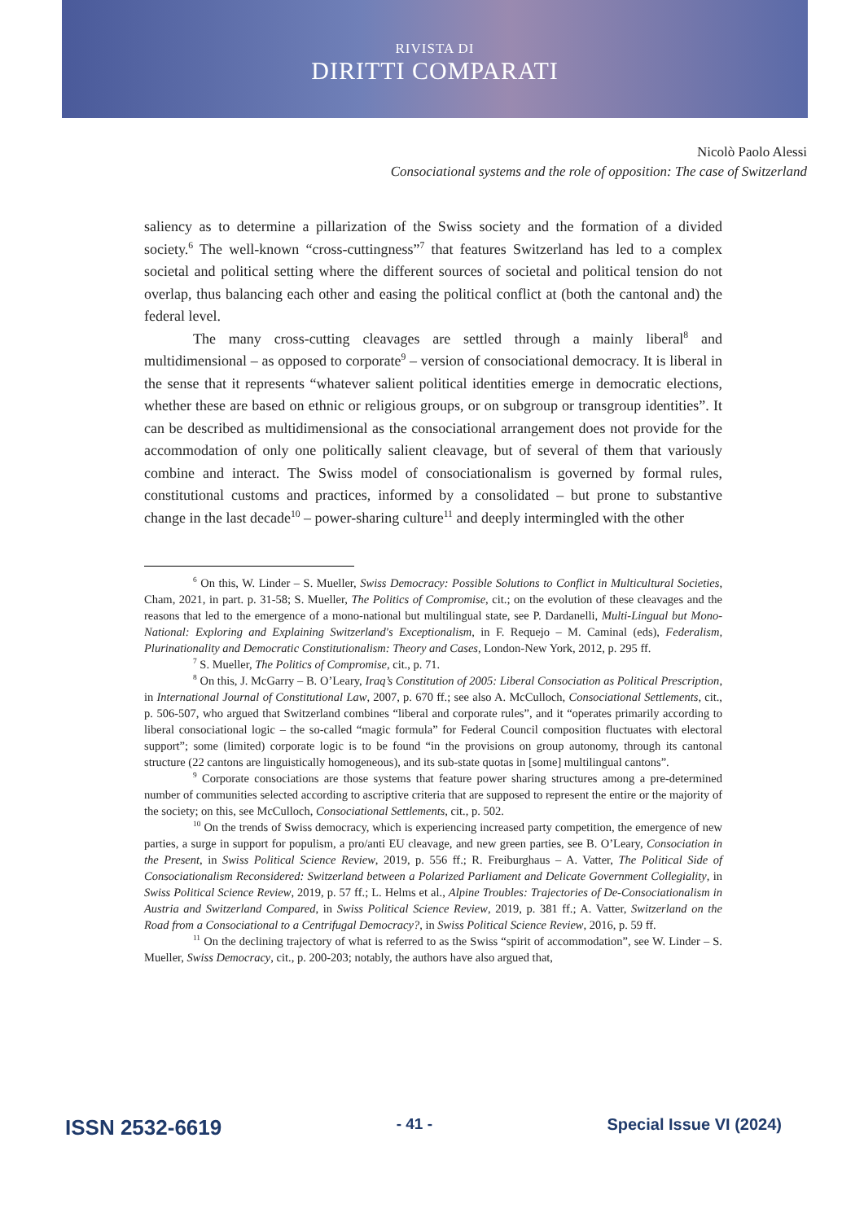RIVISTA DI
DIRITTI COMPARATI
Nicolò Paolo Alessi
Consociational systems and the role of opposition: The case of Switzerland
saliency as to determine a pillarization of the Swiss society and the formation of a divided society.<sup>6</sup> The well-known “cross-cuttingness”<sup>7</sup> that features Switzerland has led to a complex societal and political setting where the different sources of societal and political tension do not overlap, thus balancing each other and easing the political conflict at (both the cantonal and) the federal level.
The many cross-cutting cleavages are settled through a mainly liberal<sup>8</sup> and multidimensional – as opposed to corporate<sup>9</sup> – version of consociational democracy. It is liberal in the sense that it represents “whatever salient political identities emerge in democratic elections, whether these are based on ethnic or religious groups, or on subgroup or transgroup identities”. It can be described as multidimensional as the consociational arrangement does not provide for the accommodation of only one politically salient cleavage, but of several of them that variously combine and interact. The Swiss model of consociationalism is governed by formal rules, constitutional customs and practices, informed by a consolidated – but prone to substantive change in the last decade<sup>10</sup> – power-sharing culture<sup>11</sup> and deeply intermingled with the other
<sup>6</sup> On this, W. Linder – S. Mueller, Swiss Democracy: Possible Solutions to Conflict in Multicultural Societies, Cham, 2021, in part. p. 31-58; S. Mueller, The Politics of Compromise, cit.; on the evolution of these cleavages and the reasons that led to the emergence of a mono-national but multilingual state, see P. Dardanelli, Multi-Lingual but Mono-National: Exploring and Explaining Switzerland's Exceptionalism, in F. Requejo – M. Caminal (eds), Federalism, Plurinationality and Democratic Constitutionalism: Theory and Cases, London-New York, 2012, p. 295 ff.
<sup>7</sup> S. Mueller, The Politics of Compromise, cit., p. 71.
<sup>8</sup> On this, J. McGarry – B. O’Leary, Iraq’s Constitution of 2005: Liberal Consociation as Political Prescription, in International Journal of Constitutional Law, 2007, p. 670 ff.; see also A. McCulloch, Consociational Settlements, cit., p. 506-507, who argued that Switzerland combines “liberal and corporate rules”, and it “operates primarily according to liberal consociational logic – the so-called “magic formula” for Federal Council composition fluctuates with electoral support”; some (limited) corporate logic is to be found “in the provisions on group autonomy, through its cantonal structure (22 cantons are linguistically homogeneous), and its sub-state quotas in [some] multilingual cantons”.
<sup>9</sup> Corporate consociations are those systems that feature power sharing structures among a pre-determined number of communities selected according to ascriptive criteria that are supposed to represent the entire or the majority of the society; on this, see McCulloch, Consociational Settlements, cit., p. 502.
<sup>10</sup> On the trends of Swiss democracy, which is experiencing increased party competition, the emergence of new parties, a surge in support for populism, a pro/anti EU cleavage, and new green parties, see B. O’Leary, Consociation in the Present, in Swiss Political Science Review, 2019, p. 556 ff.; R. Freiburghaus – A. Vatter, The Political Side of Consociationalism Reconsidered: Switzerland between a Polarized Parliament and Delicate Government Collegiality, in Swiss Political Science Review, 2019, p. 57 ff.; L. Helms et al., Alpine Troubles: Trajectories of De-Consociationalism in Austria and Switzerland Compared, in Swiss Political Science Review, 2019, p. 381 ff.; A. Vatter, Switzerland on the Road from a Consociational to a Centrifugal Democracy?, in Swiss Political Science Review, 2016, p. 59 ff.
<sup>11</sup> On the declining trajectory of what is referred to as the Swiss “spirit of accommodation”, see W. Linder – S. Mueller, Swiss Democracy, cit., p. 200-203; notably, the authors have also argued that,
ISSN 2532-6619 - 41 - Special Issue VI (2024)